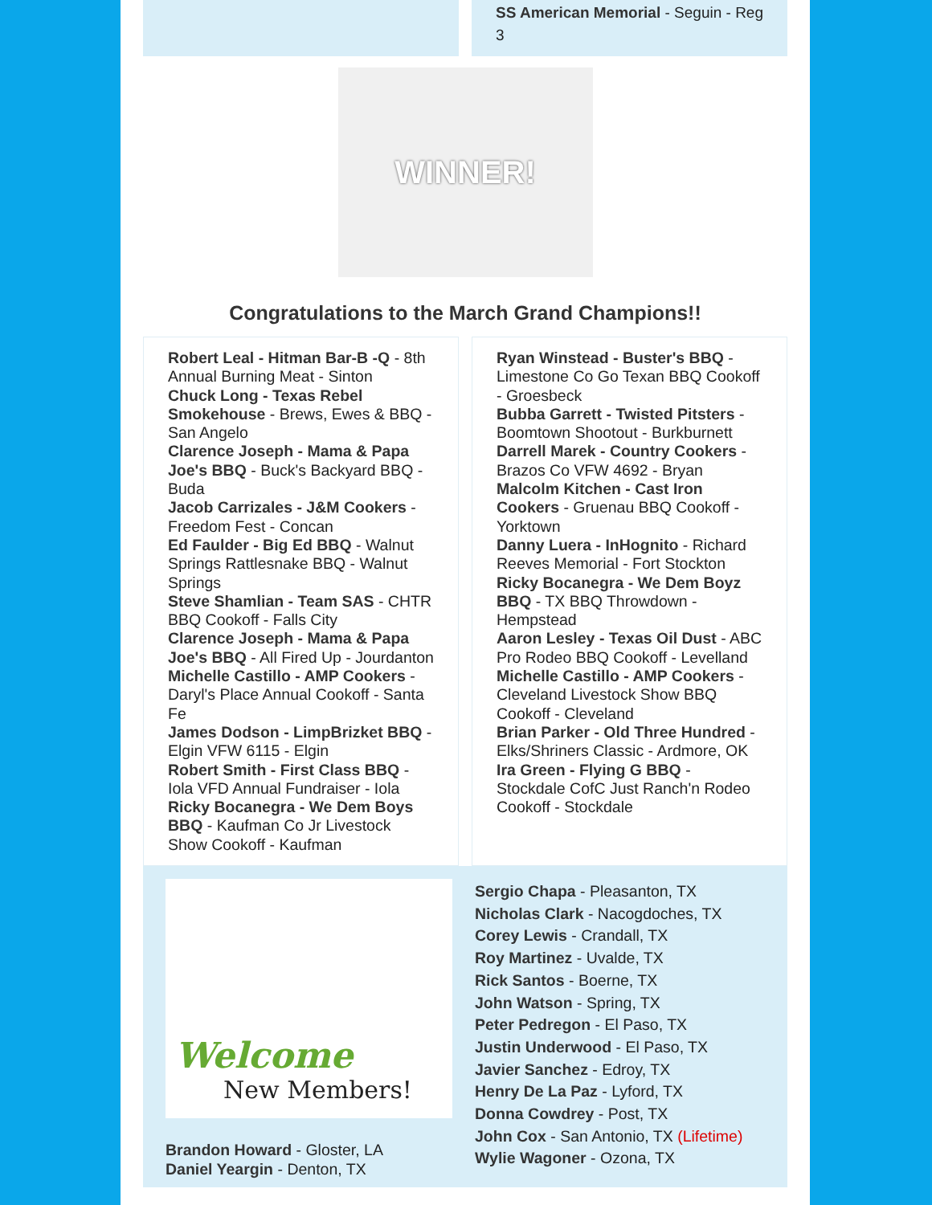SS American Memorial - Seguin - Reg 3
WINNER!
Congratulations to the March Grand Champions!!
Robert Leal - Hitman Bar-B -Q - 8th Annual Burning Meat - Sinton
Chuck Long - Texas Rebel Smokehouse - Brews, Ewes & BBQ - San Angelo
Clarence Joseph - Mama & Papa Joe's BBQ - Buck's Backyard BBQ - Buda
Jacob Carrizales - J&M Cookers - Freedom Fest - Concan
Ed Faulder - Big Ed BBQ - Walnut Springs Rattlesnake BBQ - Walnut Springs
Steve Shamlian - Team SAS - CHTR BBQ Cookoff - Falls City
Clarence Joseph - Mama & Papa Joe's BBQ - All Fired Up - Jourdanton
Michelle Castillo - AMP Cookers - Daryl's Place Annual Cookoff - Santa Fe
James Dodson - LimpBrizket BBQ - Elgin VFW 6115 - Elgin
Robert Smith - First Class BBQ - Iola VFD Annual Fundraiser - Iola
Ricky Bocanegra - We Dem Boys BBQ - Kaufman Co Jr Livestock Show Cookoff - Kaufman
Ryan Winstead - Buster's BBQ - Limestone Co Go Texan BBQ Cookoff - Groesbeck
Bubba Garrett - Twisted Pitsters - Boomtown Shootout - Burkburnett
Darrell Marek - Country Cookers - Brazos Co VFW 4692 - Bryan
Malcolm Kitchen - Cast Iron Cookers - Gruenau BBQ Cookoff - Yorktown
Danny Luera - InHognito - Richard Reeves Memorial - Fort Stockton
Ricky Bocanegra - We Dem Boyz BBQ - TX BBQ Throwdown - Hempstead
Aaron Lesley - Texas Oil Dust - ABC Pro Rodeo BBQ Cookoff - Levelland
Michelle Castillo - AMP Cookers - Cleveland Livestock Show BBQ Cookoff - Cleveland
Brian Parker - Old Three Hundred - Elks/Shriners Classic - Ardmore, OK
Ira Green - Flying G BBQ - Stockdale CofC Just Ranch'n Rodeo Cookoff - Stockdale
Welcome
New Members!
Brandon Howard - Gloster, LA
Daniel Yeargin - Denton, TX
Sergio Chapa - Pleasanton, TX
Nicholas Clark - Nacogdoches, TX
Corey Lewis - Crandall, TX
Roy Martinez - Uvalde, TX
Rick Santos - Boerne, TX
John Watson - Spring, TX
Peter Pedregon - El Paso, TX
Justin Underwood - El Paso, TX
Javier Sanchez - Edroy, TX
Henry De La Paz - Lyford, TX
Donna Cowdrey - Post, TX
John Cox - San Antonio, TX (Lifetime)
Wylie Wagoner - Ozona, TX